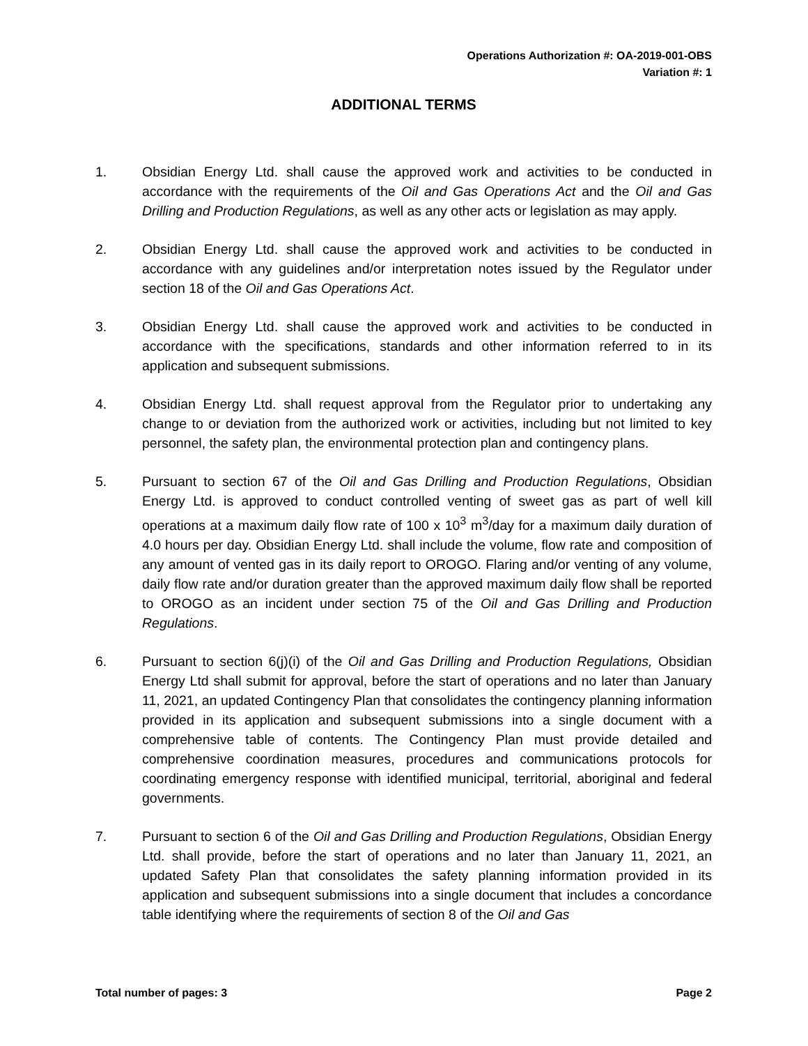Operations Authorization #: OA-2019-001-OBS
Variation #: 1
ADDITIONAL TERMS
1. Obsidian Energy Ltd. shall cause the approved work and activities to be conducted in accordance with the requirements of the Oil and Gas Operations Act and the Oil and Gas Drilling and Production Regulations, as well as any other acts or legislation as may apply.
2. Obsidian Energy Ltd. shall cause the approved work and activities to be conducted in accordance with any guidelines and/or interpretation notes issued by the Regulator under section 18 of the Oil and Gas Operations Act.
3. Obsidian Energy Ltd. shall cause the approved work and activities to be conducted in accordance with the specifications, standards and other information referred to in its application and subsequent submissions.
4. Obsidian Energy Ltd. shall request approval from the Regulator prior to undertaking any change to or deviation from the authorized work or activities, including but not limited to key personnel, the safety plan, the environmental protection plan and contingency plans.
5. Pursuant to section 67 of the Oil and Gas Drilling and Production Regulations, Obsidian Energy Ltd. is approved to conduct controlled venting of sweet gas as part of well kill operations at a maximum daily flow rate of 100 x 10<sup>3</sup> m<sup>3</sup>/day for a maximum daily duration of 4.0 hours per day. Obsidian Energy Ltd. shall include the volume, flow rate and composition of any amount of vented gas in its daily report to OROGO. Flaring and/or venting of any volume, daily flow rate and/or duration greater than the approved maximum daily flow shall be reported to OROGO as an incident under section 75 of the Oil and Gas Drilling and Production Regulations.
6. Pursuant to section 6(j)(i) of the Oil and Gas Drilling and Production Regulations, Obsidian Energy Ltd shall submit for approval, before the start of operations and no later than January 11, 2021, an updated Contingency Plan that consolidates the contingency planning information provided in its application and subsequent submissions into a single document with a comprehensive table of contents. The Contingency Plan must provide detailed and comprehensive coordination measures, procedures and communications protocols for coordinating emergency response with identified municipal, territorial, aboriginal and federal governments.
7. Pursuant to section 6 of the Oil and Gas Drilling and Production Regulations, Obsidian Energy Ltd. shall provide, before the start of operations and no later than January 11, 2021, an updated Safety Plan that consolidates the safety planning information provided in its application and subsequent submissions into a single document that includes a concordance table identifying where the requirements of section 8 of the Oil and Gas
Total number of pages: 3 Page 2